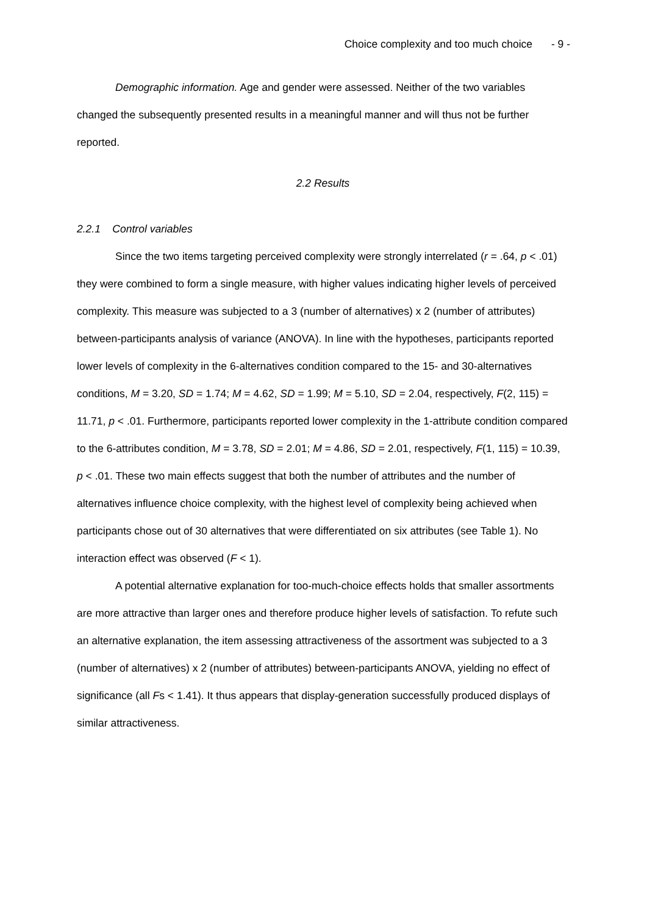Choice complexity and too much choice - 9 -
Demographic information. Age and gender were assessed. Neither of the two variables changed the subsequently presented results in a meaningful manner and will thus not be further reported.
2.2 Results
2.2.1 Control variables
Since the two items targeting perceived complexity were strongly interrelated (r = .64, p < .01) they were combined to form a single measure, with higher values indicating higher levels of perceived complexity. This measure was subjected to a 3 (number of alternatives) x 2 (number of attributes) between-participants analysis of variance (ANOVA). In line with the hypotheses, participants reported lower levels of complexity in the 6-alternatives condition compared to the 15- and 30-alternatives conditions, M = 3.20, SD = 1.74; M = 4.62, SD = 1.99; M = 5.10, SD = 2.04, respectively, F(2, 115) = 11.71, p < .01. Furthermore, participants reported lower complexity in the 1-attribute condition compared to the 6-attributes condition, M = 3.78, SD = 2.01; M = 4.86, SD = 2.01, respectively, F(1, 115) = 10.39, p < .01. These two main effects suggest that both the number of attributes and the number of alternatives influence choice complexity, with the highest level of complexity being achieved when participants chose out of 30 alternatives that were differentiated on six attributes (see Table 1). No interaction effect was observed (F < 1).
A potential alternative explanation for too-much-choice effects holds that smaller assortments are more attractive than larger ones and therefore produce higher levels of satisfaction. To refute such an alternative explanation, the item assessing attractiveness of the assortment was subjected to a 3 (number of alternatives) x 2 (number of attributes) between-participants ANOVA, yielding no effect of significance (all Fs < 1.41). It thus appears that display-generation successfully produced displays of similar attractiveness.